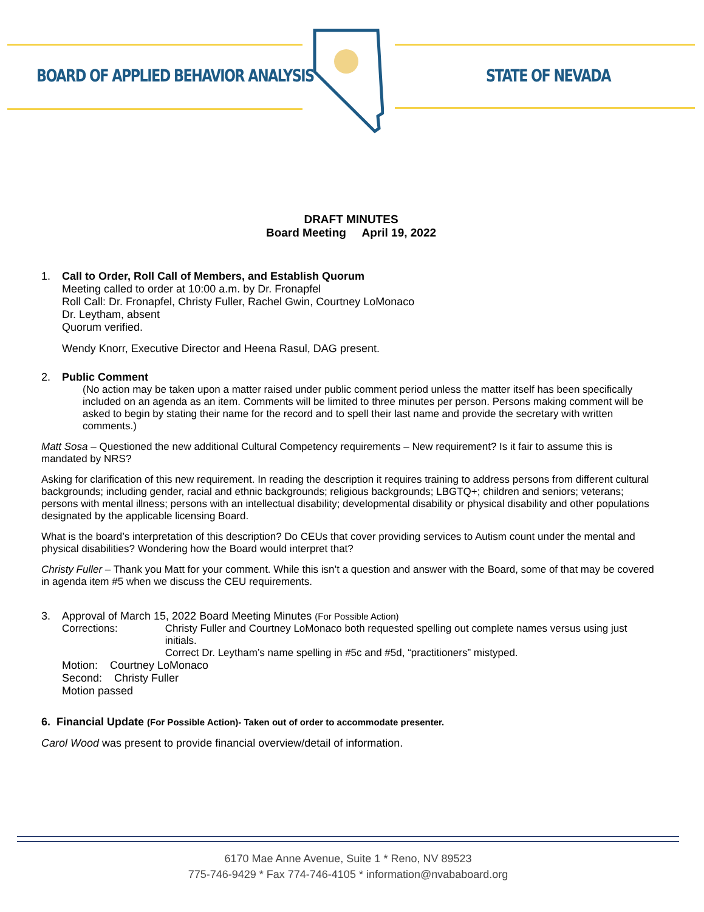BOARD OF APPLIED BEHAVIOR ANALYSIS
STATE OF NEVADA
DRAFT MINUTES
Board Meeting April 19, 2022
1. Call to Order, Roll Call of Members, and Establish Quorum
Meeting called to order at 10:00 a.m. by Dr. Fronapfel
Roll Call: Dr. Fronapfel, Christy Fuller, Rachel Gwin, Courtney LoMonaco
Dr. Leytham, absent
Quorum verified.
Wendy Knorr, Executive Director and Heena Rasul, DAG present.
2. Public Comment
(No action may be taken upon a matter raised under public comment period unless the matter itself has been specifically included on an agenda as an item. Comments will be limited to three minutes per person. Persons making comment will be asked to begin by stating their name for the record and to spell their last name and provide the secretary with written comments.)
Matt Sosa – Questioned the new additional Cultural Competency requirements – New requirement? Is it fair to assume this is mandated by NRS?
Asking for clarification of this new requirement. In reading the description it requires training to address persons from different cultural backgrounds; including gender, racial and ethnic backgrounds; religious backgrounds; LBGTQ+; children and seniors; veterans; persons with mental illness; persons with an intellectual disability; developmental disability or physical disability and other populations designated by the applicable licensing Board.
What is the board’s interpretation of this description? Do CEUs that cover providing services to Autism count under the mental and physical disabilities? Wondering how the Board would interpret that?
Christy Fuller – Thank you Matt for your comment. While this isn’t a question and answer with the Board, some of that may be covered in agenda item #5 when we discuss the CEU requirements.
3. Approval of March 15, 2022 Board Meeting Minutes (For Possible Action)
Corrections: Christy Fuller and Courtney LoMonaco both requested spelling out complete names versus using just initials.
Correct Dr. Leytham’s name spelling in #5c and #5d, “practitioners” mistyped.
Motion: Courtney LoMonaco
Second: Christy Fuller
Motion passed
6. Financial Update (For Possible Action)- Taken out of order to accommodate presenter.
Carol Wood was present to provide financial overview/detail of information.
6170 Mae Anne Avenue, Suite 1 * Reno, NV 89523
775-746-9429 * Fax 774-746-4105 * information@nvababoard.org